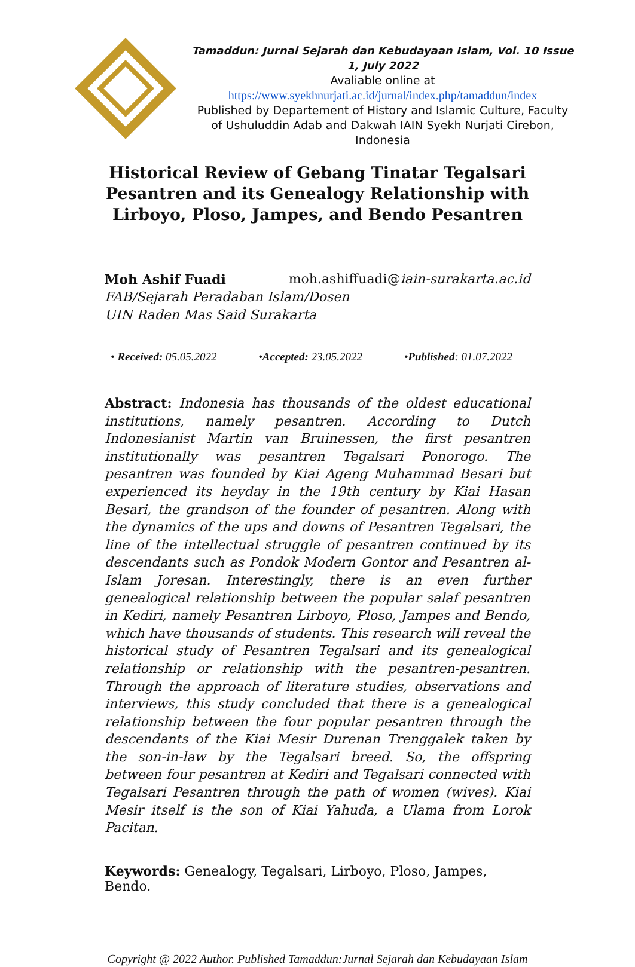Tamaddun: Jurnal Sejarah dan Kebudayaan Islam, Vol. 10 Issue 1, July 2022
Avaliable online at
https://www.syekhnurjati.ac.id/jurnal/index.php/tamaddun/index
Published by Departement of History and Islamic Culture, Faculty of Ushuluddin Adab and Dakwah IAIN Syekh Nurjati Cirebon, Indonesia
Historical Review of Gebang Tinatar Tegalsari Pesantren and its Genealogy Relationship with Lirboyo, Ploso, Jampes, and Bendo Pesantren
Moh Ashif Fuadi moh.ashiffuadi@iain-surakarta.ac.id
FAB/Sejarah Peradaban Islam/Dosen
UIN Raden Mas Said Surakarta
• Received: 05.05.2022 •Accepted: 23.05.2022 •Published: 01.07.2022
Abstract: Indonesia has thousands of the oldest educational institutions, namely pesantren. According to Dutch Indonesianist Martin van Bruinessen, the first pesantren institutionally was pesantren Tegalsari Ponorogo. The pesantren was founded by Kiai Ageng Muhammad Besari but experienced its heyday in the 19th century by Kiai Hasan Besari, the grandson of the founder of pesantren. Along with the dynamics of the ups and downs of Pesantren Tegalsari, the line of the intellectual struggle of pesantren continued by its descendants such as Pondok Modern Gontor and Pesantren al-Islam Joresan. Interestingly, there is an even further genealogical relationship between the popular salaf pesantren in Kediri, namely Pesantren Lirboyo, Ploso, Jampes and Bendo, which have thousands of students. This research will reveal the historical study of Pesantren Tegalsari and its genealogical relationship or relationship with the pesantren-pesantren. Through the approach of literature studies, observations and interviews, this study concluded that there is a genealogical relationship between the four popular pesantren through the descendants of the Kiai Mesir Durenan Trenggalek taken by the son-in-law by the Tegalsari breed. So, the offspring between four pesantren at Kediri and Tegalsari connected with Tegalsari Pesantren through the path of women (wives). Kiai Mesir itself is the son of Kiai Yahuda, a Ulama from Lorok Pacitan.
Keywords: Genealogy, Tegalsari, Lirboyo, Ploso, Jampes, Bendo.
Copyright @ 2022 Author. Published Tamaddun:Jurnal Sejarah dan Kebudayaan Islam